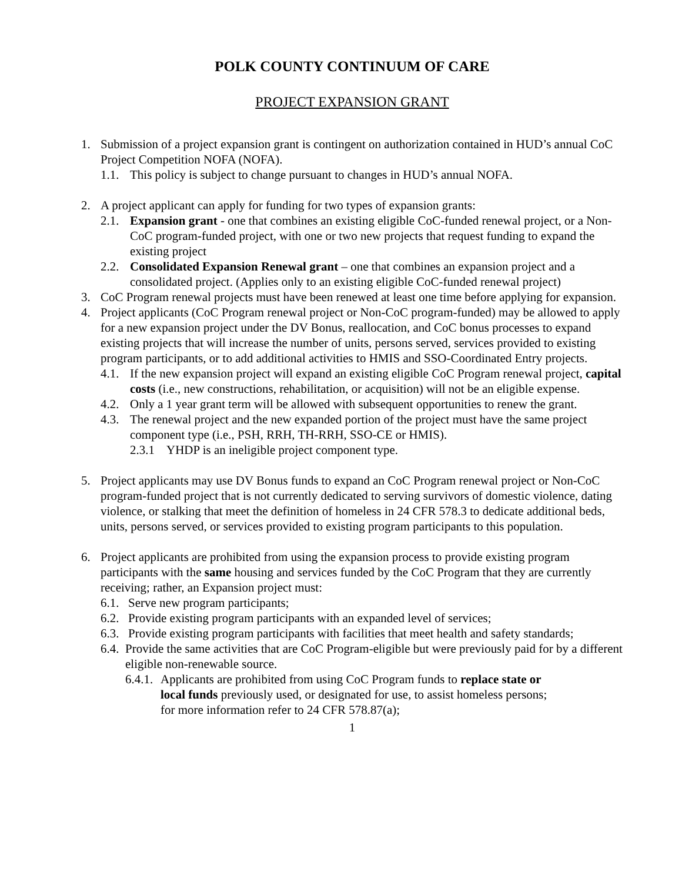POLK COUNTY CONTINUUM OF CARE
PROJECT EXPANSION GRANT
1. Submission of a project expansion grant is contingent on authorization contained in HUD’s annual CoC Project Competition NOFA (NOFA).
1.1. This policy is subject to change pursuant to changes in HUD’s annual NOFA.
2. A project applicant can apply for funding for two types of expansion grants:
2.1. Expansion grant - one that combines an existing eligible CoC-funded renewal project, or a Non-CoC program-funded project, with one or two new projects that request funding to expand the existing project
2.2. Consolidated Expansion Renewal grant – one that combines an expansion project and a consolidated project. (Applies only to an existing eligible CoC-funded renewal project)
3. CoC Program renewal projects must have been renewed at least one time before applying for expansion.
4. Project applicants (CoC Program renewal project or Non-CoC program-funded) may be allowed to apply for a new expansion project under the DV Bonus, reallocation, and CoC bonus processes to expand existing projects that will increase the number of units, persons served, services provided to existing program participants, or to add additional activities to HMIS and SSO-Coordinated Entry projects.
4.1. If the new expansion project will expand an existing eligible CoC Program renewal project, capital costs (i.e., new constructions, rehabilitation, or acquisition) will not be an eligible expense.
4.2. Only a 1 year grant term will be allowed with subsequent opportunities to renew the grant.
4.3. The renewal project and the new expanded portion of the project must have the same project component type (i.e., PSH, RRH, TH-RRH, SSO-CE or HMIS).
2.3.1 YHDP is an ineligible project component type.
5. Project applicants may use DV Bonus funds to expand an CoC Program renewal project or Non-CoC program-funded project that is not currently dedicated to serving survivors of domestic violence, dating violence, or stalking that meet the definition of homeless in 24 CFR 578.3 to dedicate additional beds, units, persons served, or services provided to existing program participants to this population.
6. Project applicants are prohibited from using the expansion process to provide existing program participants with the same housing and services funded by the CoC Program that they are currently receiving; rather, an Expansion project must:
6.1. Serve new program participants;
6.2. Provide existing program participants with an expanded level of services;
6.3. Provide existing program participants with facilities that meet health and safety standards;
6.4. Provide the same activities that are CoC Program-eligible but were previously paid for by a different eligible non-renewable source.
6.4.1. Applicants are prohibited from using CoC Program funds to replace state or local funds previously used, or designated for use, to assist homeless persons; for more information refer to 24 CFR 578.87(a);
1